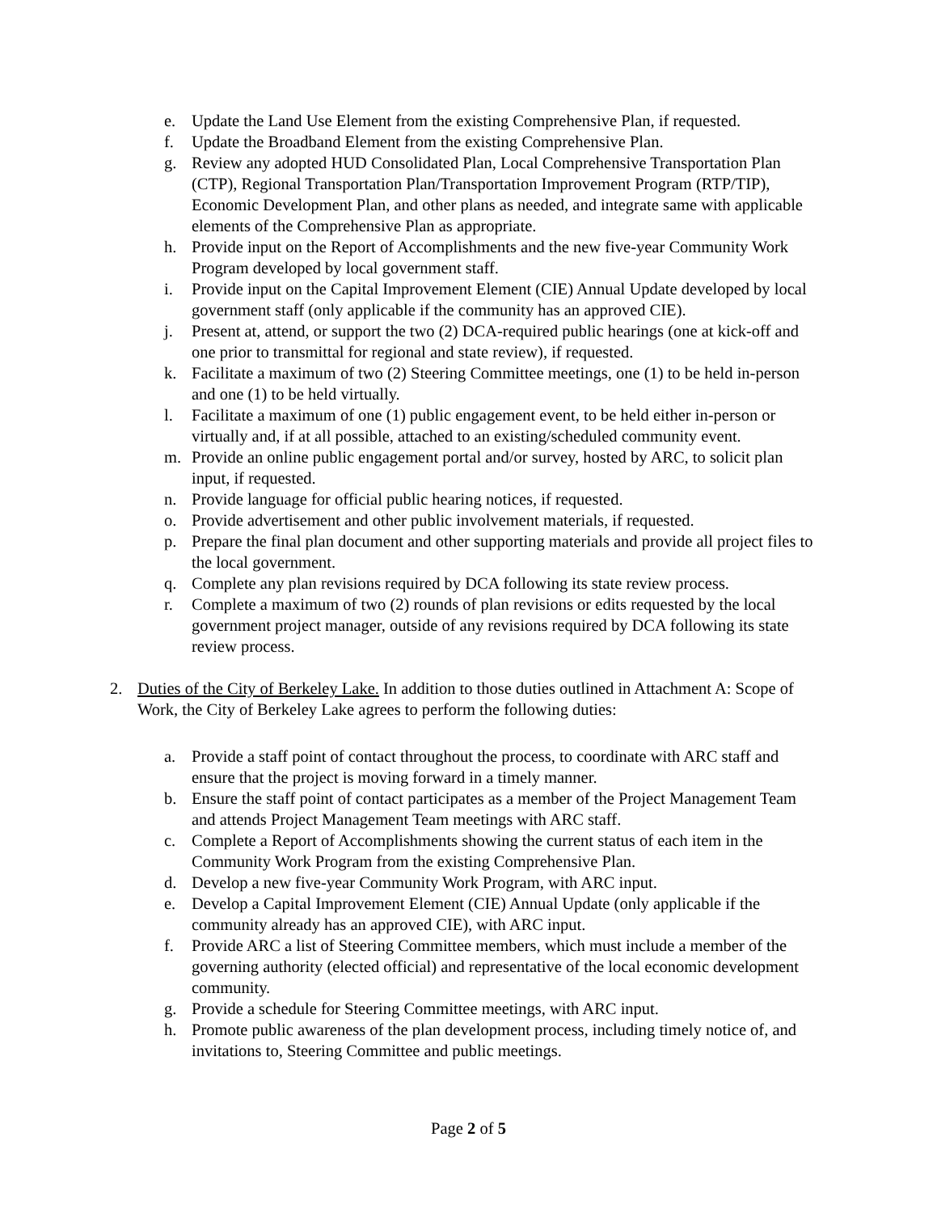e. Update the Land Use Element from the existing Comprehensive Plan, if requested.
f. Update the Broadband Element from the existing Comprehensive Plan.
g. Review any adopted HUD Consolidated Plan, Local Comprehensive Transportation Plan (CTP), Regional Transportation Plan/Transportation Improvement Program (RTP/TIP), Economic Development Plan, and other plans as needed, and integrate same with applicable elements of the Comprehensive Plan as appropriate.
h. Provide input on the Report of Accomplishments and the new five-year Community Work Program developed by local government staff.
i. Provide input on the Capital Improvement Element (CIE) Annual Update developed by local government staff (only applicable if the community has an approved CIE).
j. Present at, attend, or support the two (2) DCA-required public hearings (one at kick-off and one prior to transmittal for regional and state review), if requested.
k. Facilitate a maximum of two (2) Steering Committee meetings, one (1) to be held in-person and one (1) to be held virtually.
l. Facilitate a maximum of one (1) public engagement event, to be held either in-person or virtually and, if at all possible, attached to an existing/scheduled community event.
m. Provide an online public engagement portal and/or survey, hosted by ARC, to solicit plan input, if requested.
n. Provide language for official public hearing notices, if requested.
o. Provide advertisement and other public involvement materials, if requested.
p. Prepare the final plan document and other supporting materials and provide all project files to the local government.
q. Complete any plan revisions required by DCA following its state review process.
r. Complete a maximum of two (2) rounds of plan revisions or edits requested by the local government project manager, outside of any revisions required by DCA following its state review process.
2. Duties of the City of Berkeley Lake. In addition to those duties outlined in Attachment A: Scope of Work, the City of Berkeley Lake agrees to perform the following duties:
a. Provide a staff point of contact throughout the process, to coordinate with ARC staff and ensure that the project is moving forward in a timely manner.
b. Ensure the staff point of contact participates as a member of the Project Management Team and attends Project Management Team meetings with ARC staff.
c. Complete a Report of Accomplishments showing the current status of each item in the Community Work Program from the existing Comprehensive Plan.
d. Develop a new five-year Community Work Program, with ARC input.
e. Develop a Capital Improvement Element (CIE) Annual Update (only applicable if the community already has an approved CIE), with ARC input.
f. Provide ARC a list of Steering Committee members, which must include a member of the governing authority (elected official) and representative of the local economic development community.
g. Provide a schedule for Steering Committee meetings, with ARC input.
h. Promote public awareness of the plan development process, including timely notice of, and invitations to, Steering Committee and public meetings.
Page 2 of 5